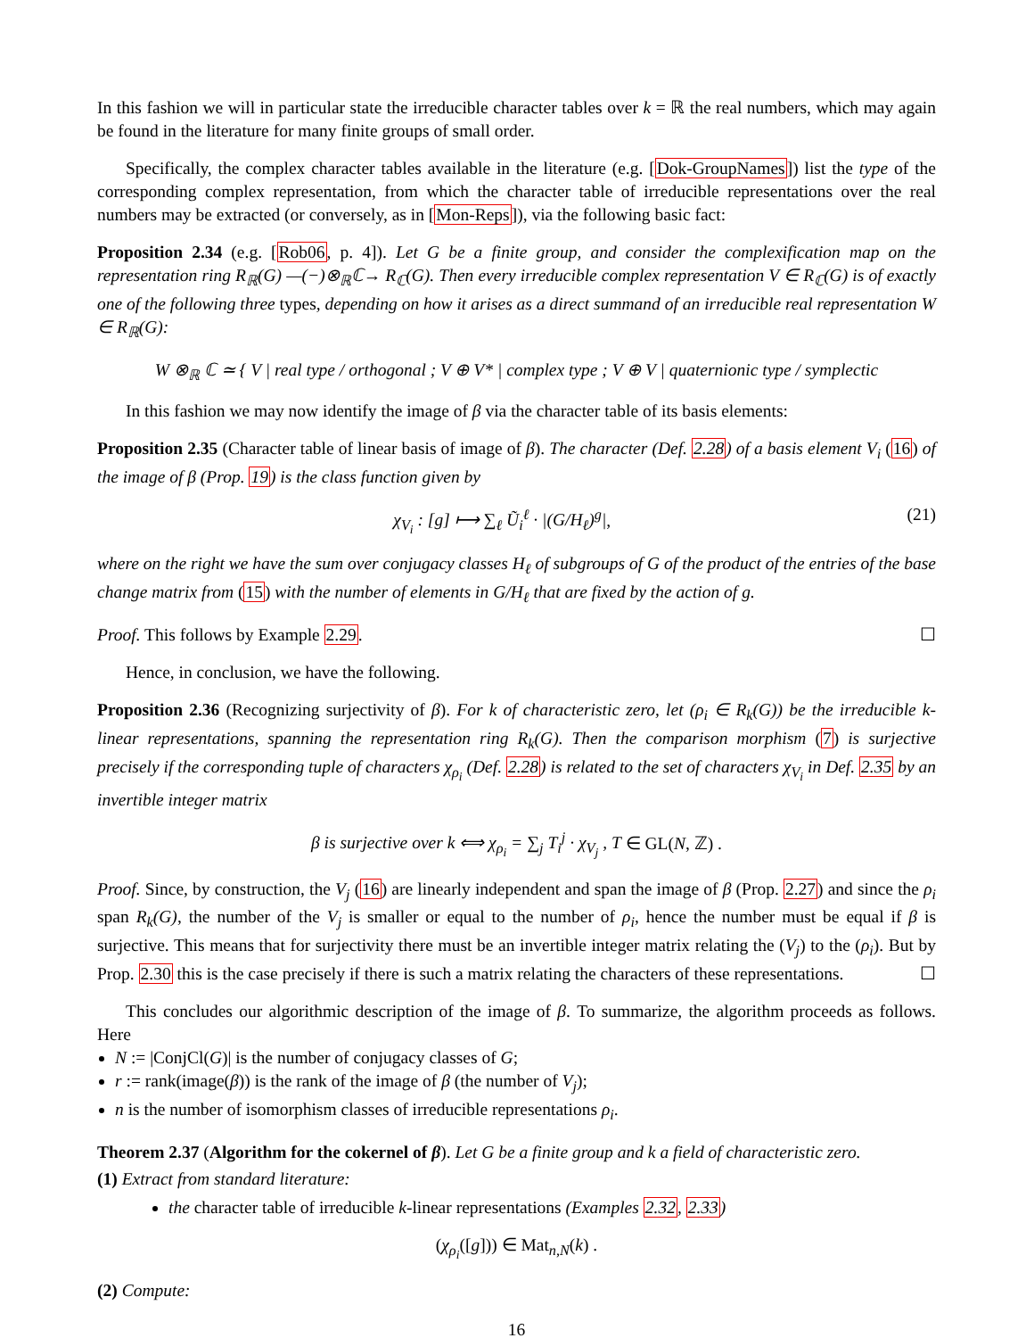In this fashion we will in particular state the irreducible character tables over k = ℝ the real numbers, which may again be found in the literature for many finite groups of small order.
Specifically, the complex character tables available in the literature (e.g. [Dok-GroupNames]) list the type of the corresponding complex representation, from which the character table of irreducible representations over the real numbers may be extracted (or conversely, as in [Mon-Reps]), via the following basic fact:
Proposition 2.34 (e.g. [Rob06, p. 4]). Let G be a finite group, and consider the complexification map on the representation ring R<sub>ℝ</sub>(G) —(−)⊗<sub>ℝ</sub>ℂ→ R<sub>ℂ</sub>(G). Then every irreducible complex representation V ∈ R<sub>ℂ</sub>(G) is of exactly one of the following three types, depending on how it arises as a direct summand of an irreducible real representation W ∈ R<sub>ℝ</sub>(G):
W ⊗<sub>ℝ</sub> ℂ ≃ { V | real type / orthogonal ; V ⊕ V* | complex type ; V ⊕ V | quaternionic type / symplectic
In this fashion we may now identify the image of β via the character table of its basis elements:
Proposition 2.35 (Character table of linear basis of image of β). The character (Def. 2.28) of a basis element V<sub>i</sub> (16) of the image of β (Prop. 19) is the class function given by
χ<sub>V<sub>i</sub></sub> : [g] ⟼ ∑<sub>ℓ</sub> Ũ<sub>i</sub><sup>ℓ</sup> · |(G/H<sub>ℓ</sub>)<sup>g</sup>|, (21)
where on the right we have the sum over conjugacy classes H<sub>ℓ</sub> of subgroups of G of the product of the entries of the base change matrix from (15) with the number of elements in G/H<sub>ℓ</sub> that are fixed by the action of g.
Proof. This follows by Example 2.29. ☐
Hence, in conclusion, we have the following.
Proposition 2.36 (Recognizing surjectivity of β). For k of characteristic zero, let (ρ<sub>i</sub> ∈ R<sub>k</sub>(G)) be the irreducible k-linear representations, spanning the representation ring R<sub>k</sub>(G). Then the comparison morphism (7) is surjective precisely if the corresponding tuple of characters χ<sub>ρ<sub>i</sub></sub> (Def. 2.28) is related to the set of characters χ<sub>V<sub>i</sub></sub> in Def. 2.35 by an invertible integer matrix
β is surjective over k ⟺ χ<sub>ρ<sub>i</sub></sub> = ∑<sub>j</sub> T<sub>i</sub><sup>j</sup> · χ<sub>V<sub>j</sub></sub> , T ∈ GL(N, ℤ) .
Proof. Since, by construction, the V<sub>j</sub> (16) are linearly independent and span the image of β (Prop. 2.27) and since the ρ<sub>i</sub> span R<sub>k</sub>(G), the number of the V<sub>j</sub> is smaller or equal to the number of ρ<sub>i</sub>, hence the number must be equal if β is surjective. This means that for surjectivity there must be an invertible integer matrix relating the (V<sub>j</sub>) to the (ρ<sub>i</sub>). But by Prop. 2.30 this is the case precisely if there is such a matrix relating the characters of these representations. ☐
This concludes our algorithmic description of the image of β. To summarize, the algorithm proceeds as follows. Here
N := |ConjCl(G)| is the number of conjugacy classes of G;
r := rank(image(β)) is the rank of the image of β (the number of V<sub>j</sub>);
n is the number of isomorphism classes of irreducible representations ρ<sub>i</sub>.
Theorem 2.37 (Algorithm for the cokernel of β). Let G be a finite group and k a field of characteristic zero.
(1) Extract from standard literature:
the character table of irreducible k-linear representations (Examples 2.32, 2.33)
(χ<sub>ρ<sub>i</sub></sub>([g])) ∈ Mat<sub>n,N</sub>(k) .
(2) Compute:
16